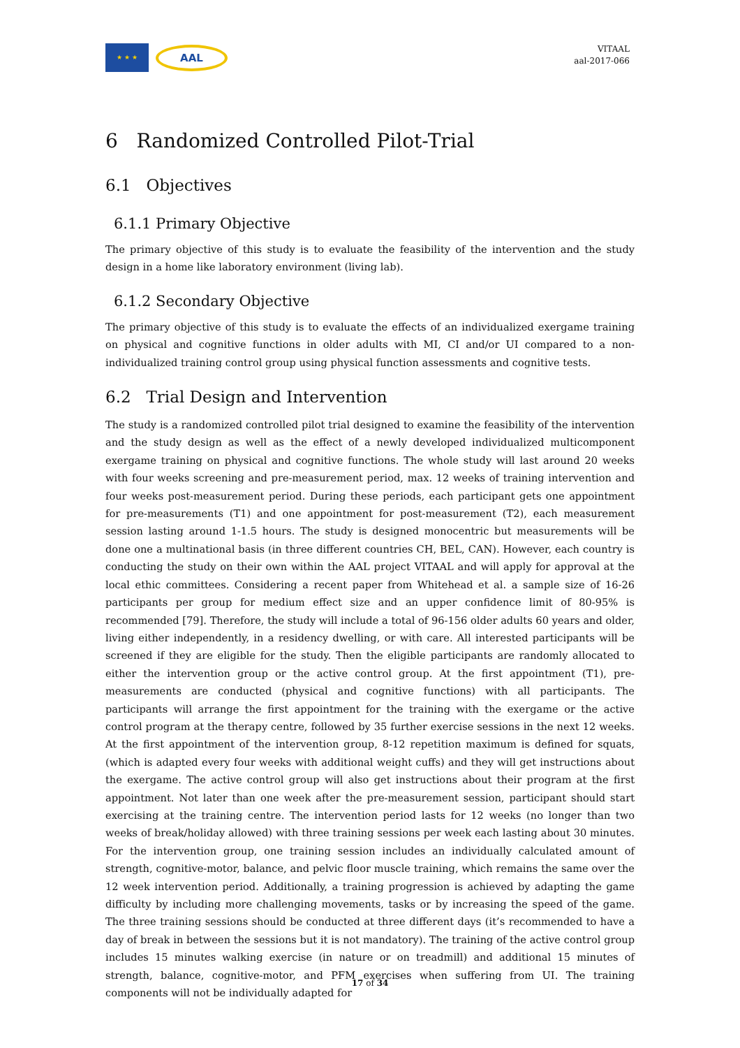★ ★ ★
AAL
VITAAL
aal-2017-066
6 Randomized Controlled Pilot-Trial
6.1 Objectives
6.1.1 Primary Objective
The primary objective of this study is to evaluate the feasibility of the intervention and the study design in a home like laboratory environment (living lab).
6.1.2 Secondary Objective
The primary objective of this study is to evaluate the effects of an individualized exergame training on physical and cognitive functions in older adults with MI, CI and/or UI compared to a non-individualized training control group using physical function assessments and cognitive tests.
6.2 Trial Design and Intervention
The study is a randomized controlled pilot trial designed to examine the feasibility of the intervention and the study design as well as the effect of a newly developed individualized multicomponent exergame training on physical and cognitive functions. The whole study will last around 20 weeks with four weeks screening and pre-measurement period, max. 12 weeks of training intervention and four weeks post-measurement period. During these periods, each participant gets one appointment for pre-measurements (T1) and one appointment for post-measurement (T2), each measurement session lasting around 1-1.5 hours. The study is designed monocentric but measurements will be done one a multinational basis (in three different countries CH, BEL, CAN). However, each country is conducting the study on their own within the AAL project VITAAL and will apply for approval at the local ethic committees. Considering a recent paper from Whitehead et al. a sample size of 16-26 participants per group for medium effect size and an upper confidence limit of 80-95% is recommended [79]. Therefore, the study will include a total of 96-156 older adults 60 years and older, living either independently, in a residency dwelling, or with care. All interested participants will be screened if they are eligible for the study. Then the eligible participants are randomly allocated to either the intervention group or the active control group. At the first appointment (T1), pre-measurements are conducted (physical and cognitive functions) with all participants. The participants will arrange the first appointment for the training with the exergame or the active control program at the therapy centre, followed by 35 further exercise sessions in the next 12 weeks. At the first appointment of the intervention group, 8-12 repetition maximum is defined for squats, (which is adapted every four weeks with additional weight cuffs) and they will get instructions about the exergame. The active control group will also get instructions about their program at the first appointment. Not later than one week after the pre-measurement session, participant should start exercising at the training centre. The intervention period lasts for 12 weeks (no longer than two weeks of break/holiday allowed) with three training sessions per week each lasting about 30 minutes. For the intervention group, one training session includes an individually calculated amount of strength, cognitive-motor, balance, and pelvic floor muscle training, which remains the same over the 12 week intervention period. Additionally, a training progression is achieved by adapting the game difficulty by including more challenging movements, tasks or by increasing the speed of the game. The three training sessions should be conducted at three different days (it’s recommended to have a day of break in between the sessions but it is not mandatory). The training of the active control group includes 15 minutes walking exercise (in nature or on treadmill) and additional 15 minutes of strength, balance, cognitive-motor, and PFM exercises when suffering from UI. The training components will not be individually adapted for
17 of 34